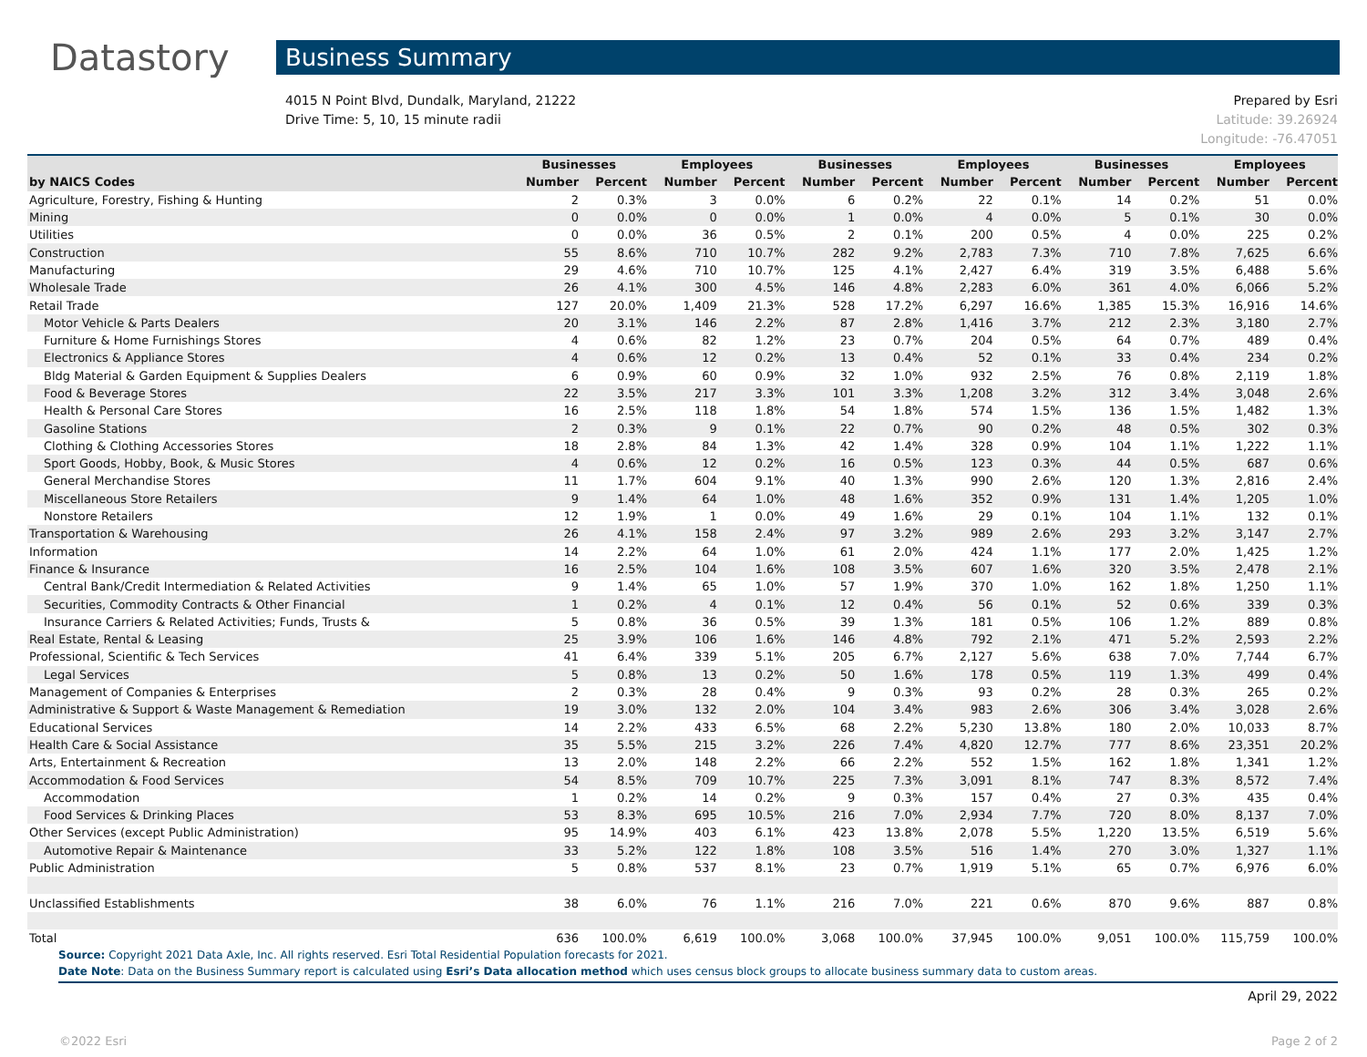Datastory
Business Summary
4015 N Point Blvd, Dundalk, Maryland, 21222
Drive Time: 5, 10, 15 minute radii
Prepared by Esri
Latitude: 39.26924
Longitude: -76.47051
| | Businesses | | Employees | | Businesses | | Employees | | Businesses | | Employees | |
| --- | --- | --- | --- | --- | --- | --- | --- | --- | --- | --- | --- | --- |
| by NAICS Codes | Number | Percent | Number | Percent | Number | Percent | Number | Percent | Number | Percent | Number | Percent |
| Agriculture, Forestry, Fishing & Hunting | 2 | 0.3% | 3 | 0.0% | 6 | 0.2% | 22 | 0.1% | 14 | 0.2% | 51 | 0.0% |
| Mining | 0 | 0.0% | 0 | 0.0% | 1 | 0.0% | 4 | 0.0% | 5 | 0.1% | 30 | 0.0% |
| Utilities | 0 | 0.0% | 36 | 0.5% | 2 | 0.1% | 200 | 0.5% | 4 | 0.0% | 225 | 0.2% |
| Construction | 55 | 8.6% | 710 | 10.7% | 282 | 9.2% | 2,783 | 7.3% | 710 | 7.8% | 7,625 | 6.6% |
| Manufacturing | 29 | 4.6% | 710 | 10.7% | 125 | 4.1% | 2,427 | 6.4% | 319 | 3.5% | 6,488 | 5.6% |
| Wholesale Trade | 26 | 4.1% | 300 | 4.5% | 146 | 4.8% | 2,283 | 6.0% | 361 | 4.0% | 6,066 | 5.2% |
| Retail Trade | 127 | 20.0% | 1,409 | 21.3% | 528 | 17.2% | 6,297 | 16.6% | 1,385 | 15.3% | 16,916 | 14.6% |
| Motor Vehicle & Parts Dealers | 20 | 3.1% | 146 | 2.2% | 87 | 2.8% | 1,416 | 3.7% | 212 | 2.3% | 3,180 | 2.7% |
| Furniture & Home Furnishings Stores | 4 | 0.6% | 82 | 1.2% | 23 | 0.7% | 204 | 0.5% | 64 | 0.7% | 489 | 0.4% |
| Electronics & Appliance Stores | 4 | 0.6% | 12 | 0.2% | 13 | 0.4% | 52 | 0.1% | 33 | 0.4% | 234 | 0.2% |
| Bldg Material & Garden Equipment & Supplies Dealers | 6 | 0.9% | 60 | 0.9% | 32 | 1.0% | 932 | 2.5% | 76 | 0.8% | 2,119 | 1.8% |
| Food & Beverage Stores | 22 | 3.5% | 217 | 3.3% | 101 | 3.3% | 1,208 | 3.2% | 312 | 3.4% | 3,048 | 2.6% |
| Health & Personal Care Stores | 16 | 2.5% | 118 | 1.8% | 54 | 1.8% | 574 | 1.5% | 136 | 1.5% | 1,482 | 1.3% |
| Gasoline Stations | 2 | 0.3% | 9 | 0.1% | 22 | 0.7% | 90 | 0.2% | 48 | 0.5% | 302 | 0.3% |
| Clothing & Clothing Accessories Stores | 18 | 2.8% | 84 | 1.3% | 42 | 1.4% | 328 | 0.9% | 104 | 1.1% | 1,222 | 1.1% |
| Sport Goods, Hobby, Book, & Music Stores | 4 | 0.6% | 12 | 0.2% | 16 | 0.5% | 123 | 0.3% | 44 | 0.5% | 687 | 0.6% |
| General Merchandise Stores | 11 | 1.7% | 604 | 9.1% | 40 | 1.3% | 990 | 2.6% | 120 | 1.3% | 2,816 | 2.4% |
| Miscellaneous Store Retailers | 9 | 1.4% | 64 | 1.0% | 48 | 1.6% | 352 | 0.9% | 131 | 1.4% | 1,205 | 1.0% |
| Nonstore Retailers | 12 | 1.9% | 1 | 0.0% | 49 | 1.6% | 29 | 0.1% | 104 | 1.1% | 132 | 0.1% |
| Transportation & Warehousing | 26 | 4.1% | 158 | 2.4% | 97 | 3.2% | 989 | 2.6% | 293 | 3.2% | 3,147 | 2.7% |
| Information | 14 | 2.2% | 64 | 1.0% | 61 | 2.0% | 424 | 1.1% | 177 | 2.0% | 1,425 | 1.2% |
| Finance & Insurance | 16 | 2.5% | 104 | 1.6% | 108 | 3.5% | 607 | 1.6% | 320 | 3.5% | 2,478 | 2.1% |
| Central Bank/Credit Intermediation & Related Activities | 9 | 1.4% | 65 | 1.0% | 57 | 1.9% | 370 | 1.0% | 162 | 1.8% | 1,250 | 1.1% |
| Securities, Commodity Contracts & Other Financial | 1 | 0.2% | 4 | 0.1% | 12 | 0.4% | 56 | 0.1% | 52 | 0.6% | 339 | 0.3% |
| Insurance Carriers & Related Activities; Funds, Trusts & | 5 | 0.8% | 36 | 0.5% | 39 | 1.3% | 181 | 0.5% | 106 | 1.2% | 889 | 0.8% |
| Real Estate, Rental & Leasing | 25 | 3.9% | 106 | 1.6% | 146 | 4.8% | 792 | 2.1% | 471 | 5.2% | 2,593 | 2.2% |
| Professional, Scientific & Tech Services | 41 | 6.4% | 339 | 5.1% | 205 | 6.7% | 2,127 | 5.6% | 638 | 7.0% | 7,744 | 6.7% |
| Legal Services | 5 | 0.8% | 13 | 0.2% | 50 | 1.6% | 178 | 0.5% | 119 | 1.3% | 499 | 0.4% |
| Management of Companies & Enterprises | 2 | 0.3% | 28 | 0.4% | 9 | 0.3% | 93 | 0.2% | 28 | 0.3% | 265 | 0.2% |
| Administrative & Support & Waste Management & Remediation | 19 | 3.0% | 132 | 2.0% | 104 | 3.4% | 983 | 2.6% | 306 | 3.4% | 3,028 | 2.6% |
| Educational Services | 14 | 2.2% | 433 | 6.5% | 68 | 2.2% | 5,230 | 13.8% | 180 | 2.0% | 10,033 | 8.7% |
| Health Care & Social Assistance | 35 | 5.5% | 215 | 3.2% | 226 | 7.4% | 4,820 | 12.7% | 777 | 8.6% | 23,351 | 20.2% |
| Arts, Entertainment & Recreation | 13 | 2.0% | 148 | 2.2% | 66 | 2.2% | 552 | 1.5% | 162 | 1.8% | 1,341 | 1.2% |
| Accommodation & Food Services | 54 | 8.5% | 709 | 10.7% | 225 | 7.3% | 3,091 | 8.1% | 747 | 8.3% | 8,572 | 7.4% |
| Accommodation | 1 | 0.2% | 14 | 0.2% | 9 | 0.3% | 157 | 0.4% | 27 | 0.3% | 435 | 0.4% |
| Food Services & Drinking Places | 53 | 8.3% | 695 | 10.5% | 216 | 7.0% | 2,934 | 7.7% | 720 | 8.0% | 8,137 | 7.0% |
| Other Services (except Public Administration) | 95 | 14.9% | 403 | 6.1% | 423 | 13.8% | 2,078 | 5.5% | 1,220 | 13.5% | 6,519 | 5.6% |
| Automotive Repair & Maintenance | 33 | 5.2% | 122 | 1.8% | 108 | 3.5% | 516 | 1.4% | 270 | 3.0% | 1,327 | 1.1% |
| Public Administration | 5 | 0.8% | 537 | 8.1% | 23 | 0.7% | 1,919 | 5.1% | 65 | 0.7% | 6,976 | 6.0% |
| Unclassified Establishments | 38 | 6.0% | 76 | 1.1% | 216 | 7.0% | 221 | 0.6% | 870 | 9.6% | 887 | 0.8% |
| Total | 636 | 100.0% | 6,619 | 100.0% | 3,068 | 100.0% | 37,945 | 100.0% | 9,051 | 100.0% | 115,759 | 100.0% |
Source: Copyright 2021 Data Axle, Inc. All rights reserved. Esri Total Residential Population forecasts for 2021.
Date Note: Data on the Business Summary report is calculated using Esri’s Data allocation method which uses census block groups to allocate business summary data to custom areas.
April 29, 2022
©2022 Esri Page 2 of 2